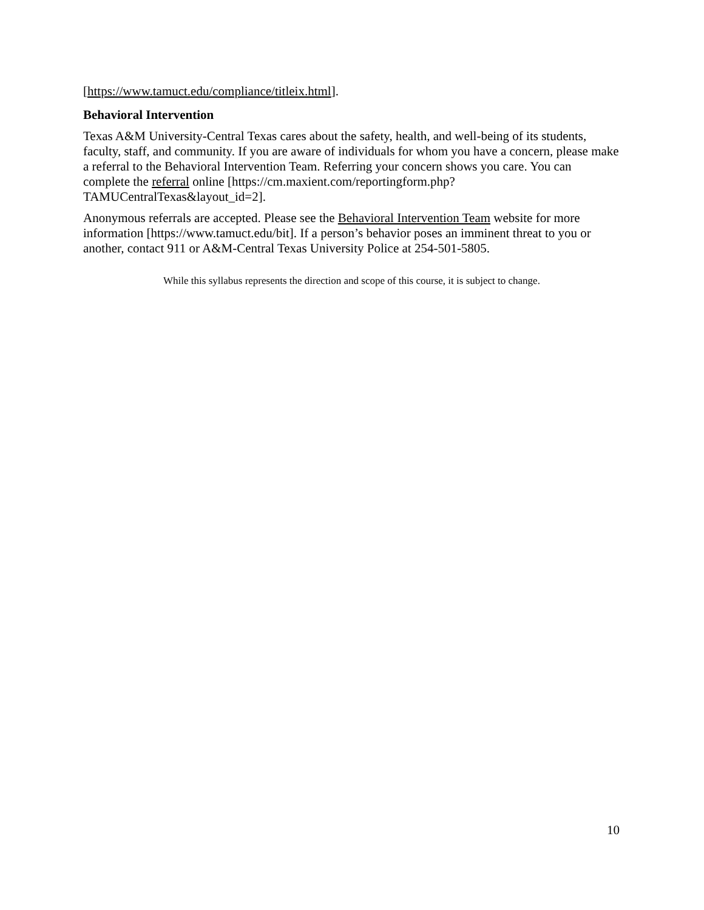[https://www.tamuct.edu/compliance/titleix.html].
Behavioral Intervention
Texas A&M University-Central Texas cares about the safety, health, and well-being of its students, faculty, staff, and community. If you are aware of individuals for whom you have a concern, please make a referral to the Behavioral Intervention Team. Referring your concern shows you care. You can complete the referral online [https://cm.maxient.com/reportingform.php?TAMUCentralTexas&layout_id=2].
Anonymous referrals are accepted. Please see the Behavioral Intervention Team website for more information [https://www.tamuct.edu/bit]. If a person’s behavior poses an imminent threat to you or another, contact 911 or A&M-Central Texas University Police at 254-501-5805.
While this syllabus represents the direction and scope of this course, it is subject to change.
10